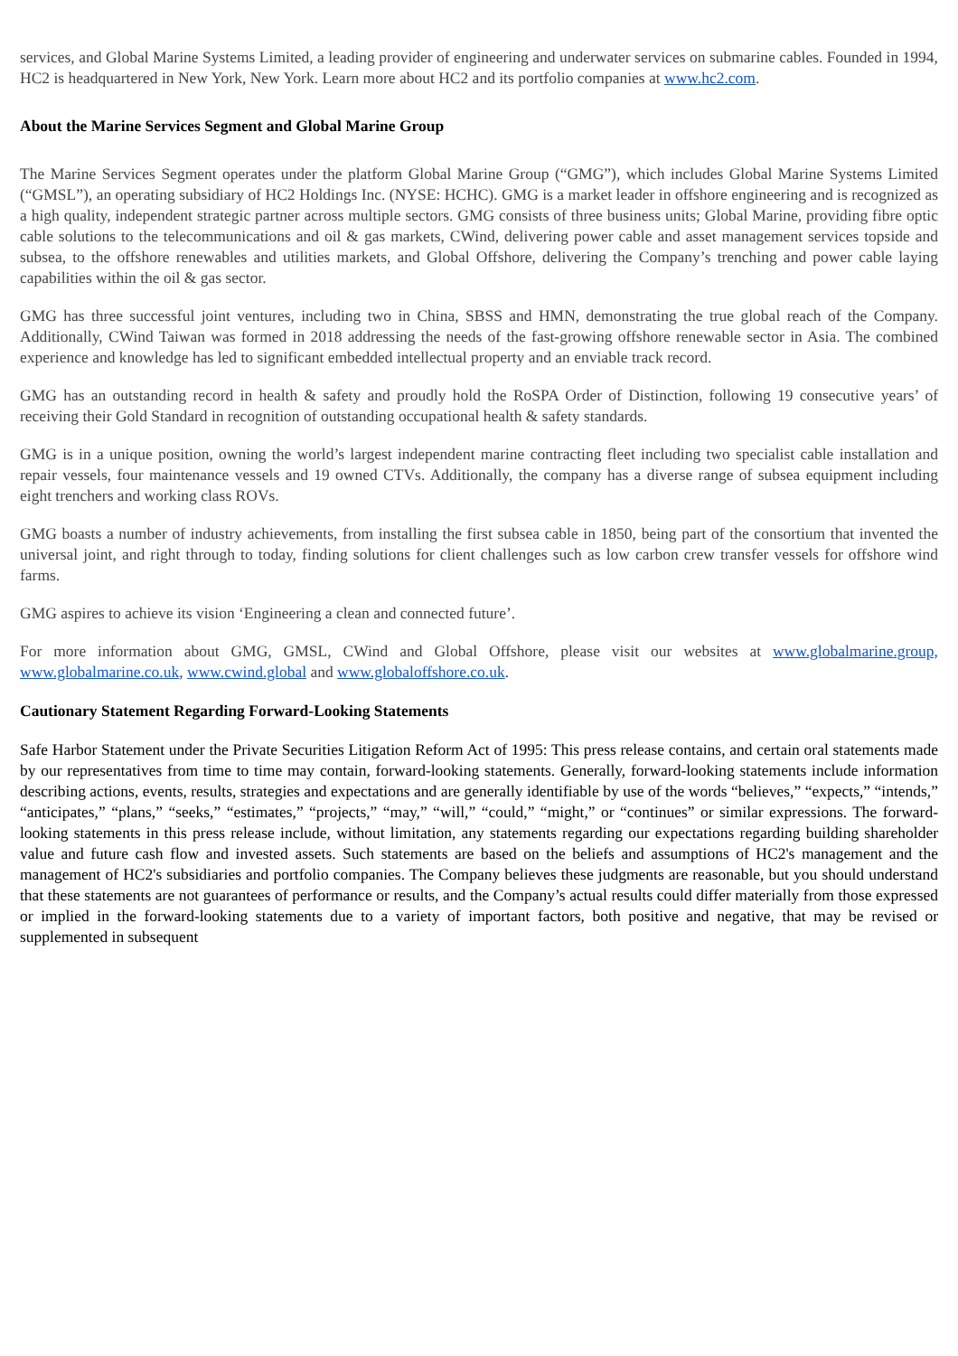services, and Global Marine Systems Limited, a leading provider of engineering and underwater services on submarine cables. Founded in 1994, HC2 is headquartered in New York, New York. Learn more about HC2 and its portfolio companies at www.hc2.com.
About the Marine Services Segment and Global Marine Group
The Marine Services Segment operates under the platform Global Marine Group (“GMG”), which includes Global Marine Systems Limited (“GMSL”), an operating subsidiary of HC2 Holdings Inc. (NYSE: HCHC). GMG is a market leader in offshore engineering and is recognized as a high quality, independent strategic partner across multiple sectors. GMG consists of three business units; Global Marine, providing fibre optic cable solutions to the telecommunications and oil & gas markets, CWind, delivering power cable and asset management services topside and subsea, to the offshore renewables and utilities markets, and Global Offshore, delivering the Company’s trenching and power cable laying capabilities within the oil & gas sector.
GMG has three successful joint ventures, including two in China, SBSS and HMN, demonstrating the true global reach of the Company. Additionally, CWind Taiwan was formed in 2018 addressing the needs of the fast-growing offshore renewable sector in Asia. The combined experience and knowledge has led to significant embedded intellectual property and an enviable track record.
GMG has an outstanding record in health & safety and proudly hold the RoSPA Order of Distinction, following 19 consecutive years’ of receiving their Gold Standard in recognition of outstanding occupational health & safety standards.
GMG is in a unique position, owning the world’s largest independent marine contracting fleet including two specialist cable installation and repair vessels, four maintenance vessels and 19 owned CTVs. Additionally, the company has a diverse range of subsea equipment including eight trenchers and working class ROVs.
GMG boasts a number of industry achievements, from installing the first subsea cable in 1850, being part of the consortium that invented the universal joint, and right through to today, finding solutions for client challenges such as low carbon crew transfer vessels for offshore wind farms.
GMG aspires to achieve its vision ‘Engineering a clean and connected future’.
For more information about GMG, GMSL, CWind and Global Offshore, please visit our websites at www.globalmarine.group, www.globalmarine.co.uk, www.cwind.global and www.globaloffshore.co.uk.
Cautionary Statement Regarding Forward-Looking Statements
Safe Harbor Statement under the Private Securities Litigation Reform Act of 1995: This press release contains, and certain oral statements made by our representatives from time to time may contain, forward-looking statements. Generally, forward-looking statements include information describing actions, events, results, strategies and expectations and are generally identifiable by use of the words “believes,” “expects,” “intends,” “anticipates,” “plans,” “seeks,” “estimates,” “projects,” “may,” “will,” “could,” “might,” or “continues” or similar expressions. The forward-looking statements in this press release include, without limitation, any statements regarding our expectations regarding building shareholder value and future cash flow and invested assets. Such statements are based on the beliefs and assumptions of HC2's management and the management of HC2's subsidiaries and portfolio companies. The Company believes these judgments are reasonable, but you should understand that these statements are not guarantees of performance or results, and the Company’s actual results could differ materially from those expressed or implied in the forward-looking statements due to a variety of important factors, both positive and negative, that may be revised or supplemented in subsequent